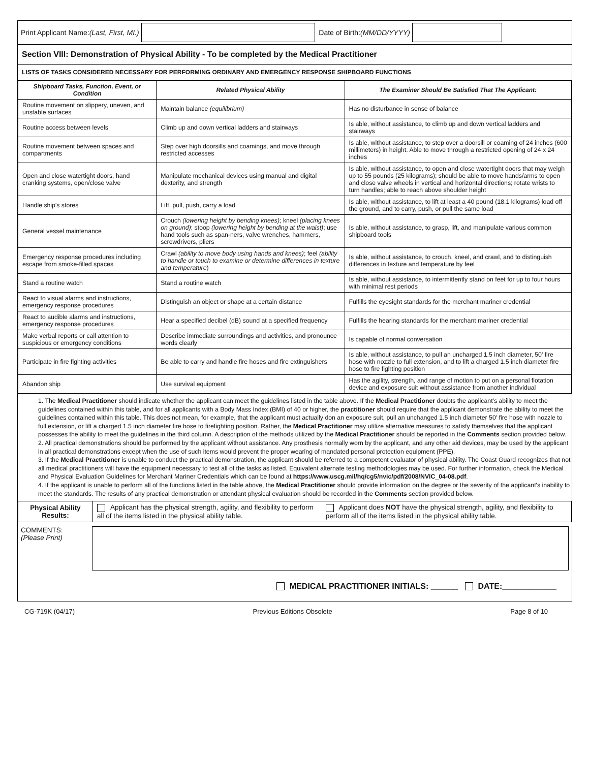Print Applicant Name: (Last, First, MI.)
Date of Birth: (MM/DD/YYYY)
Section VIII: Demonstration of Physical Ability - To be completed by the Medical Practitioner
LISTS OF TASKS CONSIDERED NECESSARY FOR PERFORMING ORDINARY AND EMERGENCY RESPONSE SHIPBOARD FUNCTIONS
| Shipboard Tasks, Function, Event, or Condition | Related Physical Ability | The Examiner Should Be Satisfied That The Applicant: |
| --- | --- | --- |
| Routine movement on slippery, uneven, and unstable surfaces | Maintain balance (equilibrium) | Has no disturbance in sense of balance |
| Routine access between levels | Climb up and down vertical ladders and stairways | Is able, without assistance, to climb up and down vertical ladders and stairways |
| Routine movement between spaces and compartments | Step over high doorsills and coamings, and move through restricted accesses | Is able, without assistance, to step over a doorsill or coaming of 24 inches (600 millimeters) in height. Able to move through a restricted opening of 24 x 24 inches |
| Open and close watertight doors, hand cranking systems, open/close valve | Manipulate mechanical devices using manual and digital dexterity, and strength | Is able, without assistance, to open and close watertight doors that may weigh up to 55 pounds (25 kilograms); should be able to move hands/arms to open and close valve wheels in vertical and horizontal directions; rotate wrists to turn handles; able to reach above shoulder height |
| Handle ship's stores | Lift, pull, push, carry a load | Is able, without assistance, to lift at least a 40 pound (18.1 kilograms) load off the ground, and to carry, push, or pull the same load |
| General vessel maintenance | Crouch (lowering height by bending knees) ; kneel (placing knees on ground) ; stoop (lowering height by bending at the waist) ; use hand tools such as span-ners, valve wrenches, hammers, screwdrivers, pliers | Is able, without assistance, to grasp, lift, and manipulate various common shipboard tools |
| Emergency response procedures including escape from smoke-filled spaces | Crawl (ability to move body using hands and knees) ; feel (ability to handle or touch to examine or determine differences in texture and temperature ) | Is able, without assistance, to crouch, kneel, and crawl, and to distinguish differences in texture and temperature by feel |
| Stand a routine watch | Stand a routine watch | Is able, without assistance, to intermittently stand on feet for up to four hours with minimal rest periods |
| React to visual alarms and instructions, emergency response procedures | Distinguish an object or shape at a certain distance | Fulfills the eyesight standards for the merchant mariner credential |
| React to audible alarms and instructions, emergency response procedures | Hear a specified decibel (dB) sound at a specified frequency | Fulfills the hearing standards for the merchant mariner credential |
| Make verbal reports or call attention to suspicious or emergency conditions | Describe immediate surroundings and activities, and pronounce words clearly | Is capable of normal conversation |
| Participate in fire fighting activities | Be able to carry and handle fire hoses and fire extinguishers | Is able, without assistance, to pull an uncharged 1.5 inch diameter, 50' fire hose with nozzle to full extension, and to lift a charged 1.5 inch diameter fire hose to fire fighting position |
| Abandon ship | Use survival equipment | Has the agility, strength, and range of motion to put on a personal flotation device and exposure suit without assistance from another individual |
1. The Medical Practitioner should indicate whether the applicant can meet the guidelines listed in the table above. If the Medical Practitioner doubts the applicant's ability to meet the guidelines contained within this table, and for all applicants with a Body Mass Index (BMI) of 40 or higher, the practitioner should require that the applicant demonstrate the ability to meet the guidelines contained within this table. This does not mean, for example, that the applicant must actually don an exposure suit, pull an unchanged 1.5 inch diameter 50' fire hose with nozzle to full extension, or lift a charged 1.5 inch diameter fire hose to firefighting position. Rather, the Medical Practitioner may utilize alternative measures to satisfy themselves that the applicant possesses the ability to meet the guidelines in the third column. A description of the methods utilized by the Medical Practitioner should be reported in the Comments section provided below.
2. All practical demonstrations should be performed by the applicant without assistance. Any prosthesis normally worn by the applicant, and any other aid devices, may be used by the applicant in all practical demonstrations except when the use of such items would prevent the proper wearing of mandated personal protection equipment (PPE).
3. If the Medical Practitioner is unable to conduct the practical demonstration, the applicant should be referred to a competent evaluator of physical ability. The Coast Guard recognizes that not all medical practitioners will have the equipment necessary to test all of the tasks as listed. Equivalent alternate testing methodologies may be used. For further information, check the Medical and Physical Evaluation Guidelines for Merchant Mariner Credentials which can be found at https://www.uscg.mil/hq/cg5/nvic/pdf/2008/NVIC_04-08.pdf.
4. If the applicant is unable to perform all of the functions listed in the table above, the Medical Practitioner should provide information on the degree or the severity of the applicant's inability to meet the standards. The results of any practical demonstration or attendant physical evaluation should be recorded in the Comments section provided below.
| Physical Ability Results: | Applicant has the physical strength, agility, and flexibility to perform all of the items listed in the physical ability table. | Applicant does NOT have the physical strength, agility, and flexibility to perform all of the items listed in the physical ability table. |
COMMENTS:
(Please Print)
MEDICAL PRACTITIONER INITIALS: ______ DATE:____________
CG-719K (04/17) Previous Editions Obsolete Page 8 of 10